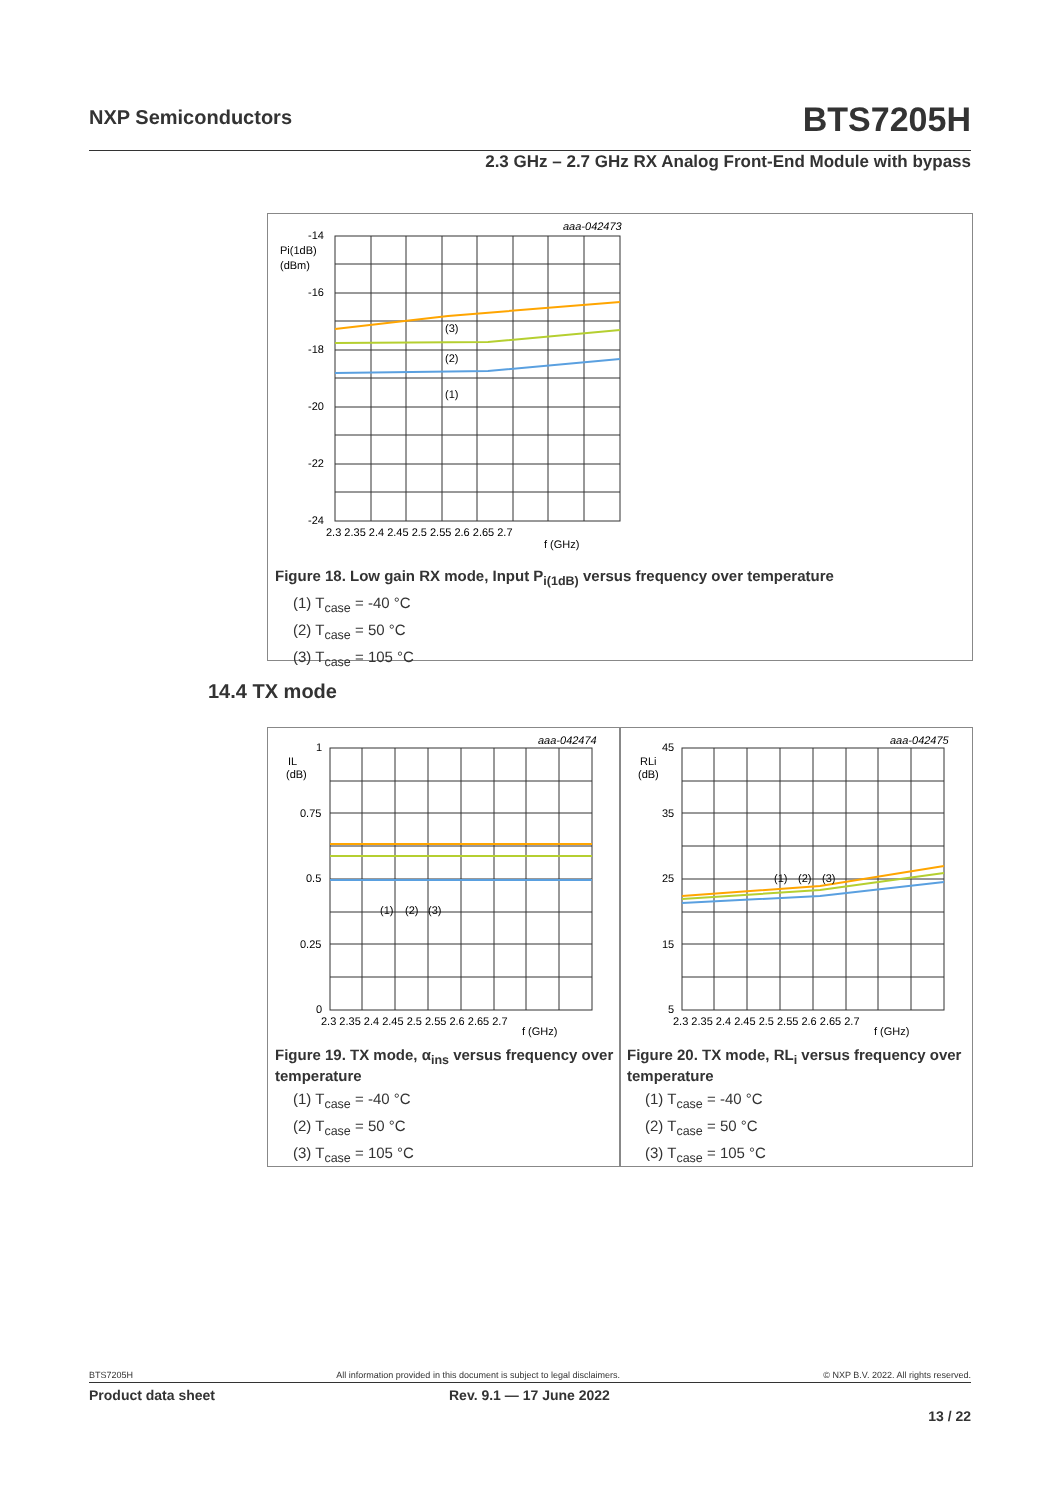NXP Semiconductors BTS7205H
2.3 GHz – 2.7 GHz RX Analog Front-End Module with bypass
aaa-042473
-14
-16
-18
-20
-22
-24
Pi(1dB)
(dBm)
(3)
(2)
(1)
2.3 2.35 2.4 2.45 2.5 2.55 2.6 2.65 2.7
f (GHz)
Figure 18. Low gain RX mode, Input P<sub>i(1dB)</sub> versus frequency over temperature
(1) T<sub>case</sub> = -40 °C
(2) T<sub>case</sub> = 50 °C
(3) T<sub>case</sub> = 105 °C
14.4 TX mode
aaa-042474
1
0.75
0.5
0.25
0
IL
(dB)
(1)
(2)
(3)
2.3 2.35 2.4 2.45 2.5 2.55 2.6 2.65 2.7
f (GHz)
Figure 19. TX mode, α<sub>ins</sub> versus frequency over temperature
(1) T<sub>case</sub> = -40 °C
(2) T<sub>case</sub> = 50 °C
(3) T<sub>case</sub> = 105 °C
aaa-042475
45
35
25
15
5
RLi
(dB)
(1)
(2)
(3)
2.3 2.35 2.4 2.45 2.5 2.55 2.6 2.65 2.7
f (GHz)
Figure 20. TX mode, RL<sub>i</sub> versus frequency over temperature
(1) T<sub>case</sub> = -40 °C
(2) T<sub>case</sub> = 50 °C
(3) T<sub>case</sub> = 105 °C
BTS7205H All information provided in this document is subject to legal disclaimers. © NXP B.V. 2022. All rights reserved.
Product data sheet Rev. 9.1 — 17 June 2022
13 / 22